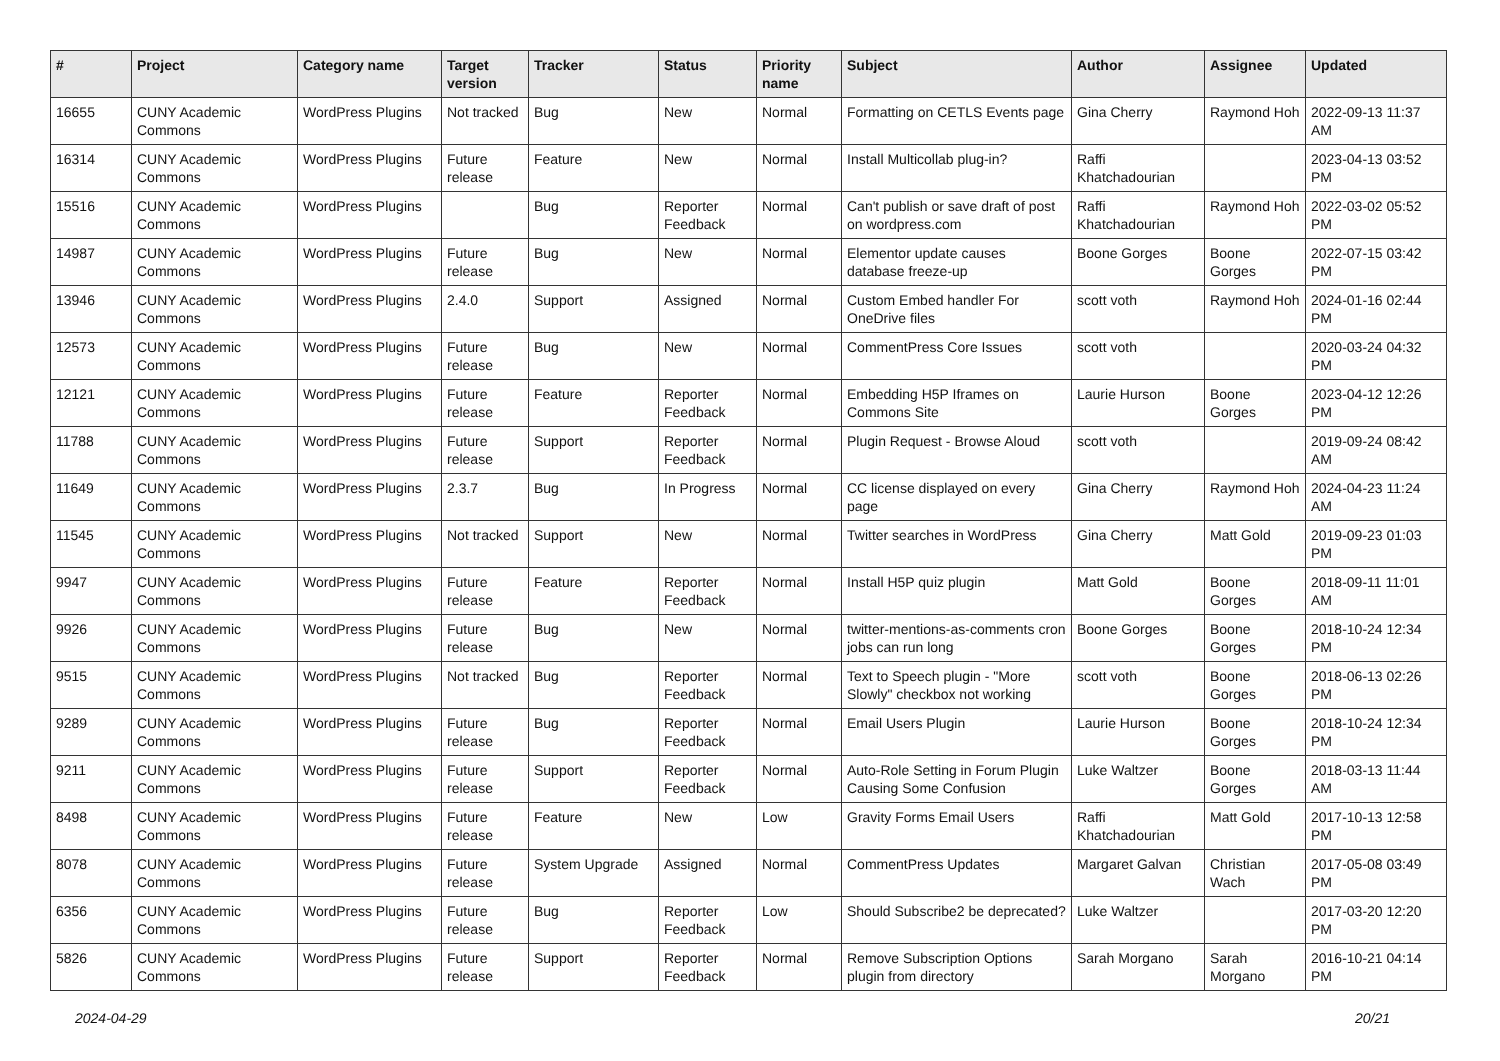| # | Project | Category name | Target version | Tracker | Status | Priority name | Subject | Author | Assignee | Updated |
| --- | --- | --- | --- | --- | --- | --- | --- | --- | --- | --- |
| 16655 | CUNY Academic Commons | WordPress Plugins | Not tracked | Bug | New | Normal | Formatting on CETLS Events page | Gina Cherry | Raymond Hoh | 2022-09-13 11:37 AM |
| 16314 | CUNY Academic Commons | WordPress Plugins | Future release | Feature | New | Normal | Install Multicollab plug-in? | Raffi Khatchadourian | | 2023-04-13 03:52 PM |
| 15516 | CUNY Academic Commons | WordPress Plugins | | Bug | Reporter Feedback | Normal | Can't publish or save draft of post on wordpress.com | Raffi Khatchadourian | Raymond Hoh | 2022-03-02 05:52 PM |
| 14987 | CUNY Academic Commons | WordPress Plugins | Future release | Bug | New | Normal | Elementor update causes database freeze-up | Boone Gorges | Boone Gorges | 2022-07-15 03:42 PM |
| 13946 | CUNY Academic Commons | WordPress Plugins | 2.4.0 | Support | Assigned | Normal | Custom Embed handler For OneDrive files | scott voth | Raymond Hoh | 2024-01-16 02:44 PM |
| 12573 | CUNY Academic Commons | WordPress Plugins | Future release | Bug | New | Normal | CommentPress Core Issues | scott voth | | 2020-03-24 04:32 PM |
| 12121 | CUNY Academic Commons | WordPress Plugins | Future release | Feature | Reporter Feedback | Normal | Embedding H5P Iframes on Commons Site | Laurie Hurson | Boone Gorges | 2023-04-12 12:26 PM |
| 11788 | CUNY Academic Commons | WordPress Plugins | Future release | Support | Reporter Feedback | Normal | Plugin Request - Browse Aloud | scott voth | | 2019-09-24 08:42 AM |
| 11649 | CUNY Academic Commons | WordPress Plugins | 2.3.7 | Bug | In Progress | Normal | CC license displayed on every page | Gina Cherry | Raymond Hoh | 2024-04-23 11:24 AM |
| 11545 | CUNY Academic Commons | WordPress Plugins | Not tracked | Support | New | Normal | Twitter searches in WordPress | Gina Cherry | Matt Gold | 2019-09-23 01:03 PM |
| 9947 | CUNY Academic Commons | WordPress Plugins | Future release | Feature | Reporter Feedback | Normal | Install H5P quiz plugin | Matt Gold | Boone Gorges | 2018-09-11 11:01 AM |
| 9926 | CUNY Academic Commons | WordPress Plugins | Future release | Bug | New | Normal | twitter-mentions-as-comments cron jobs can run long | Boone Gorges | Boone Gorges | 2018-10-24 12:34 PM |
| 9515 | CUNY Academic Commons | WordPress Plugins | Not tracked | Bug | Reporter Feedback | Normal | Text to Speech plugin - "More Slowly" checkbox not working | scott voth | Boone Gorges | 2018-06-13 02:26 PM |
| 9289 | CUNY Academic Commons | WordPress Plugins | Future release | Bug | Reporter Feedback | Normal | Email Users Plugin | Laurie Hurson | Boone Gorges | 2018-10-24 12:34 PM |
| 9211 | CUNY Academic Commons | WordPress Plugins | Future release | Support | Reporter Feedback | Normal | Auto-Role Setting in Forum Plugin Causing Some Confusion | Luke Waltzer | Boone Gorges | 2018-03-13 11:44 AM |
| 8498 | CUNY Academic Commons | WordPress Plugins | Future release | Feature | New | Low | Gravity Forms Email Users | Raffi Khatchadourian | Matt Gold | 2017-10-13 12:58 PM |
| 8078 | CUNY Academic Commons | WordPress Plugins | Future release | System Upgrade | Assigned | Normal | CommentPress Updates | Margaret Galvan | Christian Wach | 2017-05-08 03:49 PM |
| 6356 | CUNY Academic Commons | WordPress Plugins | Future release | Bug | Reporter Feedback | Low | Should Subscribe2 be deprecated? | Luke Waltzer | | 2017-03-20 12:20 PM |
| 5826 | CUNY Academic Commons | WordPress Plugins | Future release | Support | Reporter Feedback | Normal | Remove Subscription Options plugin from directory | Sarah Morgano | Sarah Morgano | 2016-10-21 04:14 PM |
2024-04-29 20/21